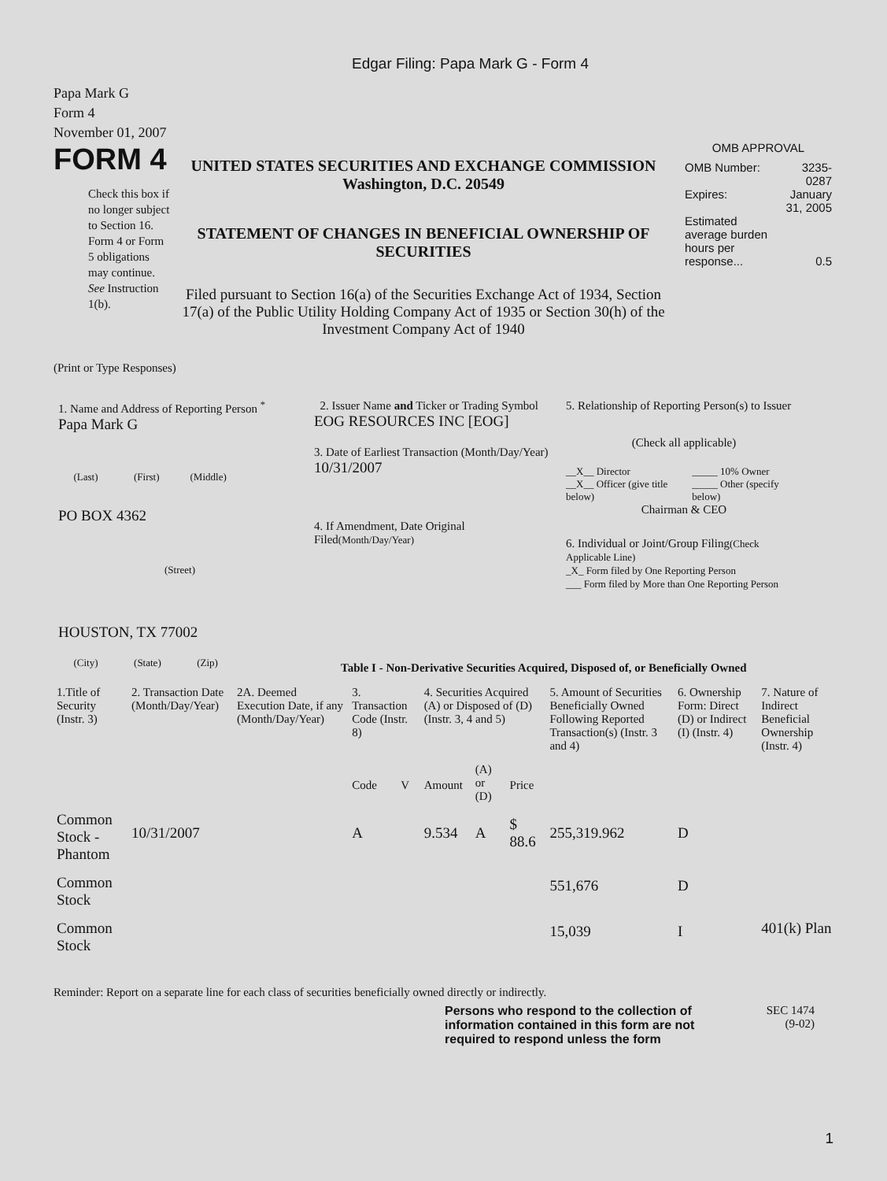Edgar Filing: Papa Mark G - Form 4
Papa Mark G
Form 4
November 01, 2007
FORM 4
Check this box if no longer subject to Section 16. Form 4 or Form 5 obligations may continue. See Instruction 1(b).
UNITED STATES SECURITIES AND EXCHANGE COMMISSION
Washington, D.C. 20549
STATEMENT OF CHANGES IN BENEFICIAL OWNERSHIP OF SECURITIES
Filed pursuant to Section 16(a) of the Securities Exchange Act of 1934, Section 17(a) of the Public Utility Holding Company Act of 1935 or Section 30(h) of the Investment Company Act of 1940
OMB APPROVAL
| OMB Number: | 3235-0287 |
| Expires: | January 31, 2005 |
| Estimated average burden hours per response... | 0.5 |
(Print or Type Responses)
1. Name and Address of Reporting Person <sup>*</sup>
Papa Mark G
(Last) (First) (Middle)
PO BOX 4362
(Street)
HOUSTON, TX 77002
(City) (State) (Zip)
2. Issuer Name and Ticker or Trading Symbol
EOG RESOURCES INC [EOG]
3. Date of Earliest Transaction (Month/Day/Year)
10/31/2007
4. If Amendment, Date Original Filed(Month/Day/Year)
5. Relationship of Reporting Person(s) to Issuer
(Check all applicable)
| __X__ Director | _____ 10% Owner |
| __X__ Officer (give title below) | _____ Other (specify below) |
Chairman & CEO
6. Individual or Joint/Group Filing(Check Applicable Line)
_X_ Form filed by One Reporting Person
___ Form filed by More than One Reporting Person
Table I - Non-Derivative Securities Acquired, Disposed of, or Beneficially Owned
| 1.Title of Security (Instr. 3) | 2. Transaction Date (Month/Day/Year) | 2A. Deemed Execution Date, if any (Month/Day/Year) | 3. Transaction Code (Instr. 8) | | 4. Securities Acquired (A) or Disposed of (D) (Instr. 3, 4 and 5) | | | 5. Amount of Securities Beneficially Owned Following Reported Transaction(s) (Instr. 3 and 4) | 6. Ownership Form: Direct (D) or Indirect (I) (Instr. 4) | 7. Nature of Indirect Beneficial Ownership (Instr. 4) |
| --- | --- | --- | --- | --- | --- | --- | --- | --- | --- | --- |
| | | | Code | V | Amount | (A) or (D) | Price | | | |
| Common Stock - Phantom | 10/31/2007 | | A | | 9.534 | A | $ 88.6 | 255,319.962 | D | |
| Common Stock | | | | | | | | 551,676 | D | |
| Common Stock | | | | | | | | 15,039 | I | 401(k) Plan |
Reminder: Report on a separate line for each class of securities beneficially owned directly or indirectly.
Persons who respond to the collection of information contained in this form are not required to respond unless the form
SEC 1474
(9-02)
1